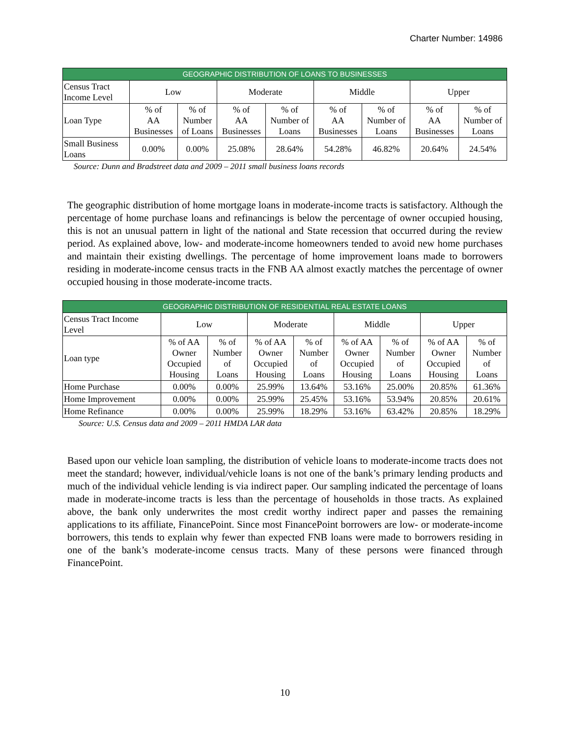Charter Number: 14986
| GEOGRAPHIC DISTRIBUTION OF LOANS TO BUSINESSES | | | | | | | | |
| --- | --- | --- | --- | --- | --- | --- | --- | --- |
| Census Tract Income Level | Low | | Moderate | | Middle | | Upper | |
| Loan Type | % of AA Businesses | % of Number of Loans | % of AA Businesses | % of Number of Loans | % of AA Businesses | % of Number of Loans | % of AA Businesses | % of Number of Loans |
| Small Business Loans | 0.00% | 0.00% | 25.08% | 28.64% | 54.28% | 46.82% | 20.64% | 24.54% |
Source: Dunn and Bradstreet data and 2009 – 2011 small business loans records
The geographic distribution of home mortgage loans in moderate-income tracts is satisfactory. Although the percentage of home purchase loans and refinancings is below the percentage of owner occupied housing, this is not an unusual pattern in light of the national and State recession that occurred during the review period. As explained above, low- and moderate-income homeowners tended to avoid new home purchases and maintain their existing dwellings. The percentage of home improvement loans made to borrowers residing in moderate-income census tracts in the FNB AA almost exactly matches the percentage of owner occupied housing in those moderate-income tracts.
| GEOGRAPHIC DISTRIBUTION OF RESIDENTIAL REAL ESTATE LOANS | | | | | | | | |
| --- | --- | --- | --- | --- | --- | --- | --- | --- |
| Census Tract Income Level | Low | | Moderate | | Middle | | Upper | |
| Loan type | % of AA Owner Occupied Housing | % of Number of Loans | % of AA Owner Occupied Housing | % of Number of Loans | % of AA Owner Occupied Housing | % of Number of Loans | % of AA Owner Occupied Housing | % of Number of Loans |
| Home Purchase | 0.00% | 0.00% | 25.99% | 13.64% | 53.16% | 25.00% | 20.85% | 61.36% |
| Home Improvement | 0.00% | 0.00% | 25.99% | 25.45% | 53.16% | 53.94% | 20.85% | 20.61% |
| Home Refinance | 0.00% | 0.00% | 25.99% | 18.29% | 53.16% | 63.42% | 20.85% | 18.29% |
Source: U.S. Census data and 2009 – 2011 HMDA LAR data
Based upon our vehicle loan sampling, the distribution of vehicle loans to moderate-income tracts does not meet the standard; however, individual/vehicle loans is not one of the bank’s primary lending products and much of the individual vehicle lending is via indirect paper. Our sampling indicated the percentage of loans made in moderate-income tracts is less than the percentage of households in those tracts. As explained above, the bank only underwrites the most credit worthy indirect paper and passes the remaining applications to its affiliate, FinancePoint. Since most FinancePoint borrowers are low- or moderate-income borrowers, this tends to explain why fewer than expected FNB loans were made to borrowers residing in one of the bank’s moderate-income census tracts. Many of these persons were financed through FinancePoint.
10